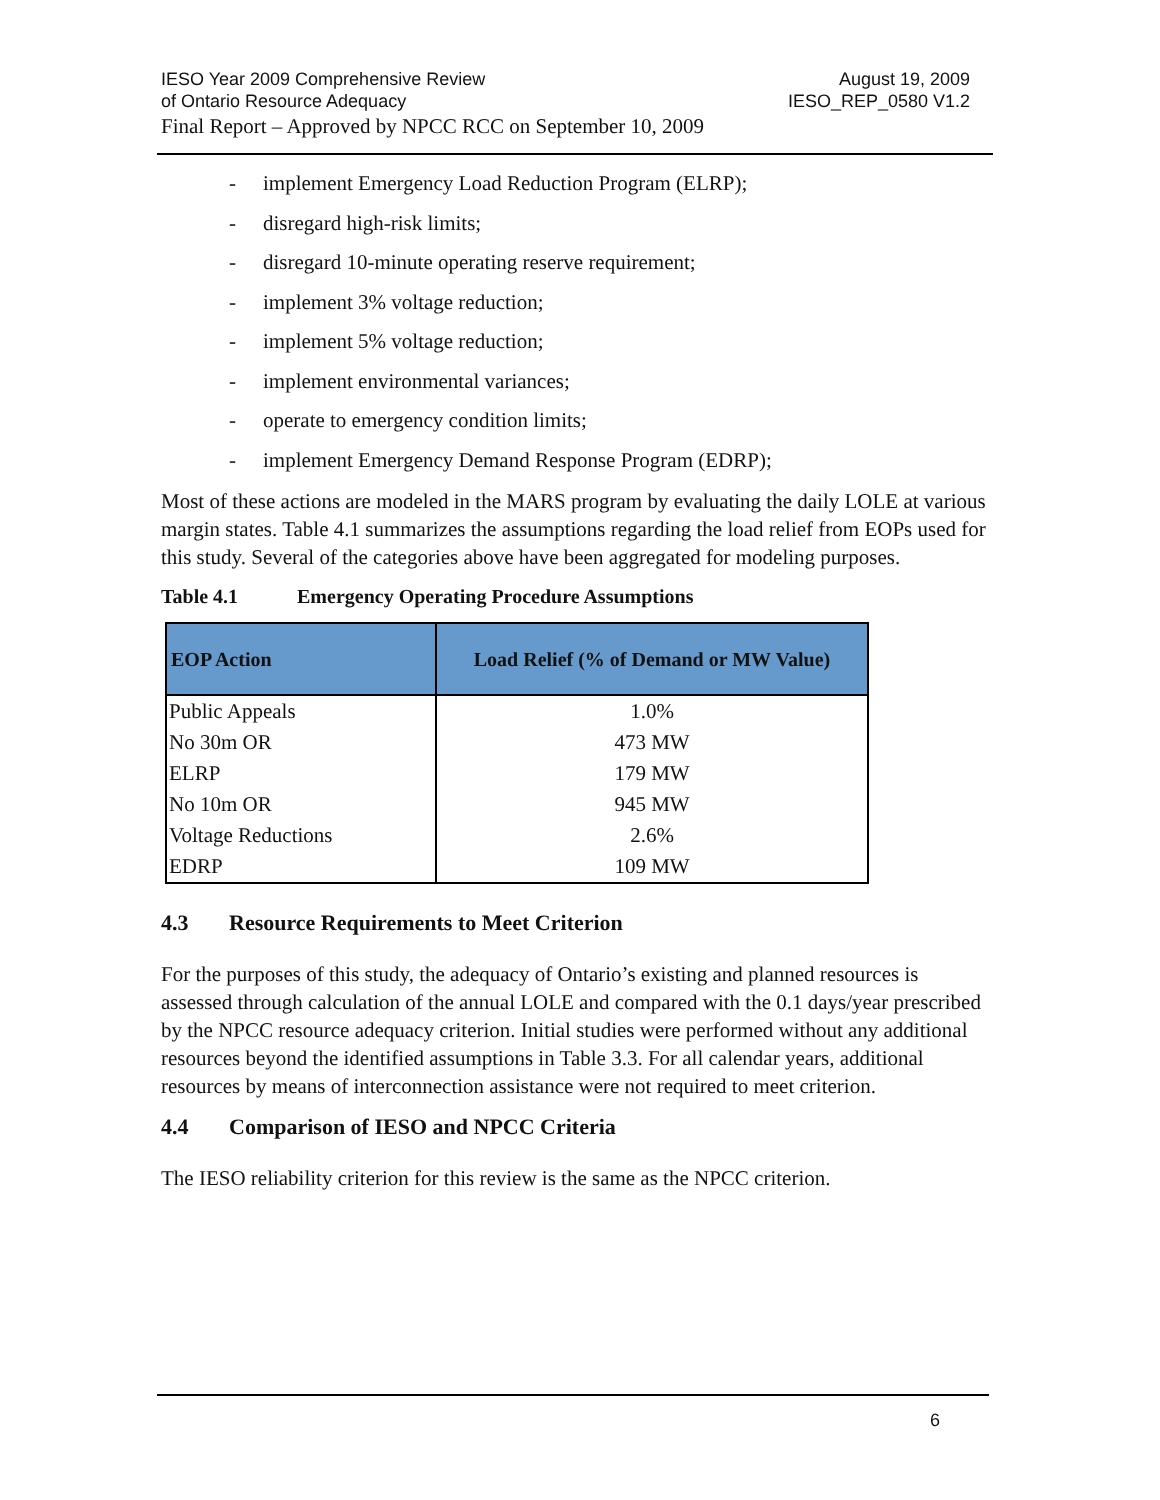IESO Year 2009 Comprehensive Review
of Ontario Resource Adequacy
August 19, 2009
IESO_REP_0580 V1.2
Final Report – Approved by NPCC RCC on September 10, 2009
- implement Emergency Load Reduction Program (ELRP);
- disregard high-risk limits;
- disregard 10-minute operating reserve requirement;
- implement 3% voltage reduction;
- implement 5% voltage reduction;
- implement environmental variances;
- operate to emergency condition limits;
- implement Emergency Demand Response Program (EDRP);
Most of these actions are modeled in the MARS program by evaluating the daily LOLE at various margin states. Table 4.1 summarizes the assumptions regarding the load relief from EOPs used for this study. Several of the categories above have been aggregated for modeling purposes.
Table 4.1 Emergency Operating Procedure Assumptions
| EOP Action | Load Relief (% of Demand or MW Value) |
| --- | --- |
| Public Appeals | 1.0% |
| No 30m OR | 473 MW |
| ELRP | 179 MW |
| No 10m OR | 945 MW |
| Voltage Reductions | 2.6% |
| EDRP | 109 MW |
4.3 Resource Requirements to Meet Criterion
For the purposes of this study, the adequacy of Ontario’s existing and planned resources is assessed through calculation of the annual LOLE and compared with the 0.1 days/year prescribed by the NPCC resource adequacy criterion. Initial studies were performed without any additional resources beyond the identified assumptions in Table 3.3. For all calendar years, additional resources by means of interconnection assistance were not required to meet criterion.
4.4 Comparison of IESO and NPCC Criteria
The IESO reliability criterion for this review is the same as the NPCC criterion.
6